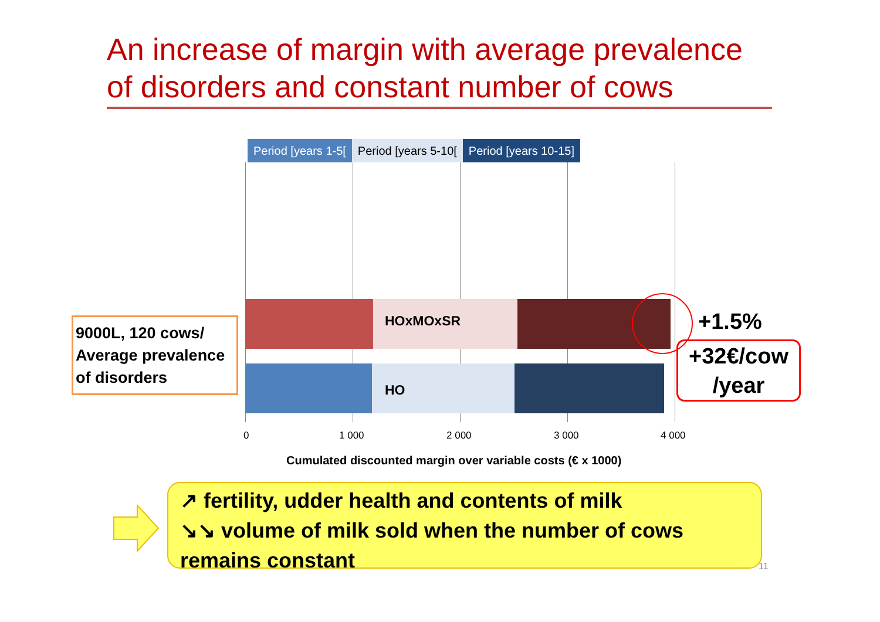An increase of margin with average prevalence of disorders and constant number of cows
Period [years 1-5[ Period [years 5-10[ Period [years 10-15]
HOxMOxSR
HO
0 1 000 2 000 3 000 4 000
Cumulated discounted margin over variable costs (€ x 1000)
+1.5%
+32€/cow /year
9000L, 120 cows/ Average prevalence of disorders
↗ fertility, udder health and contents of milk
↘↘ volume of milk sold when the number of cows remains constant
11